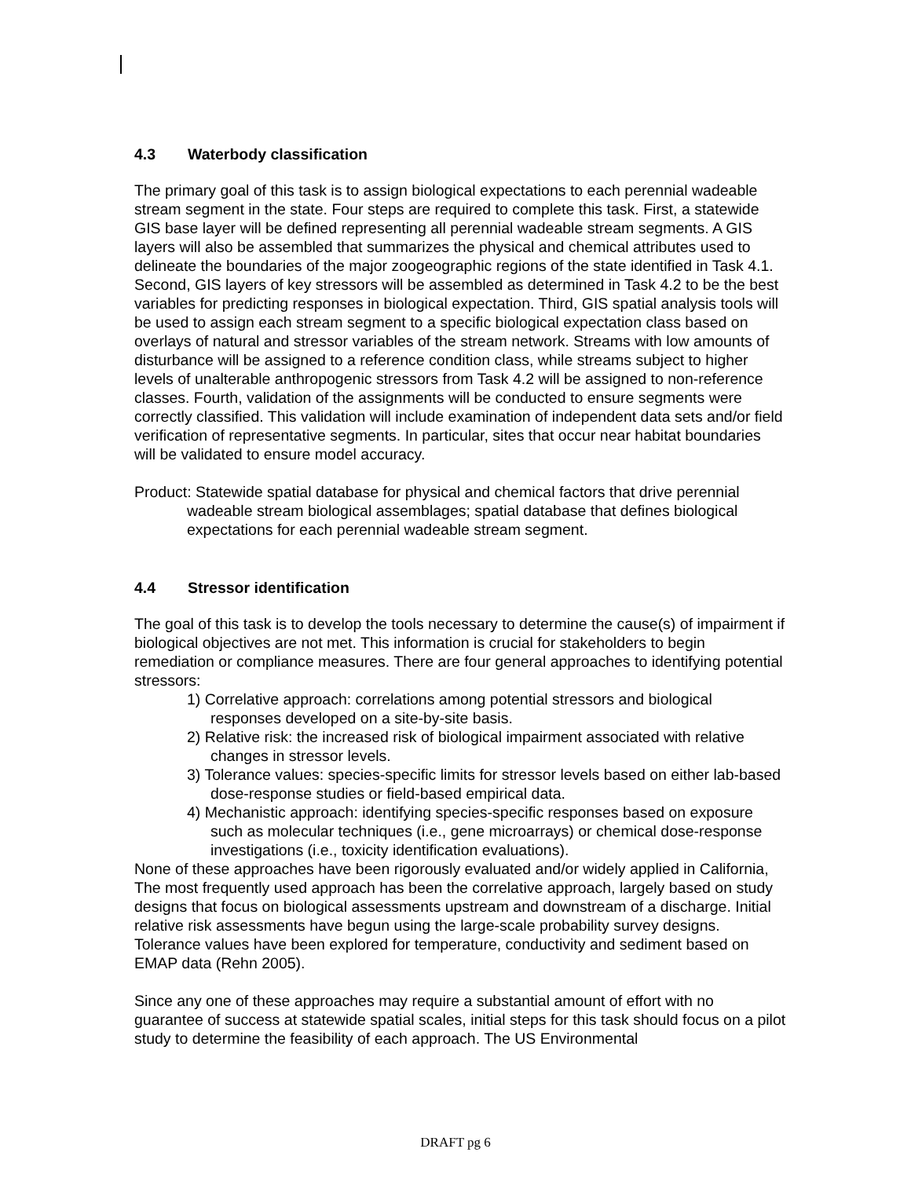4.3 Waterbody classification
The primary goal of this task is to assign biological expectations to each perennial wadeable stream segment in the state. Four steps are required to complete this task. First, a statewide GIS base layer will be defined representing all perennial wadeable stream segments. A GIS layers will also be assembled that summarizes the physical and chemical attributes used to delineate the boundaries of the major zoogeographic regions of the state identified in Task 4.1. Second, GIS layers of key stressors will be assembled as determined in Task 4.2 to be the best variables for predicting responses in biological expectation. Third, GIS spatial analysis tools will be used to assign each stream segment to a specific biological expectation class based on overlays of natural and stressor variables of the stream network. Streams with low amounts of disturbance will be assigned to a reference condition class, while streams subject to higher levels of unalterable anthropogenic stressors from Task 4.2 will be assigned to non-reference classes. Fourth, validation of the assignments will be conducted to ensure segments were correctly classified. This validation will include examination of independent data sets and/or field verification of representative segments. In particular, sites that occur near habitat boundaries will be validated to ensure model accuracy.
Product: Statewide spatial database for physical and chemical factors that drive perennial wadeable stream biological assemblages; spatial database that defines biological expectations for each perennial wadeable stream segment.
4.4 Stressor identification
The goal of this task is to develop the tools necessary to determine the cause(s) of impairment if biological objectives are not met. This information is crucial for stakeholders to begin remediation or compliance measures. There are four general approaches to identifying potential stressors:
1) Correlative approach: correlations among potential stressors and biological responses developed on a site-by-site basis.
2) Relative risk: the increased risk of biological impairment associated with relative changes in stressor levels.
3) Tolerance values: species-specific limits for stressor levels based on either lab-based dose-response studies or field-based empirical data.
4) Mechanistic approach: identifying species-specific responses based on exposure such as molecular techniques (i.e., gene microarrays) or chemical dose-response investigations (i.e., toxicity identification evaluations).
None of these approaches have been rigorously evaluated and/or widely applied in California, The most frequently used approach has been the correlative approach, largely based on study designs that focus on biological assessments upstream and downstream of a discharge. Initial relative risk assessments have begun using the large-scale probability survey designs. Tolerance values have been explored for temperature, conductivity and sediment based on EMAP data (Rehn 2005).
Since any one of these approaches may require a substantial amount of effort with no guarantee of success at statewide spatial scales, initial steps for this task should focus on a pilot study to determine the feasibility of each approach. The US Environmental
DRAFT pg 6